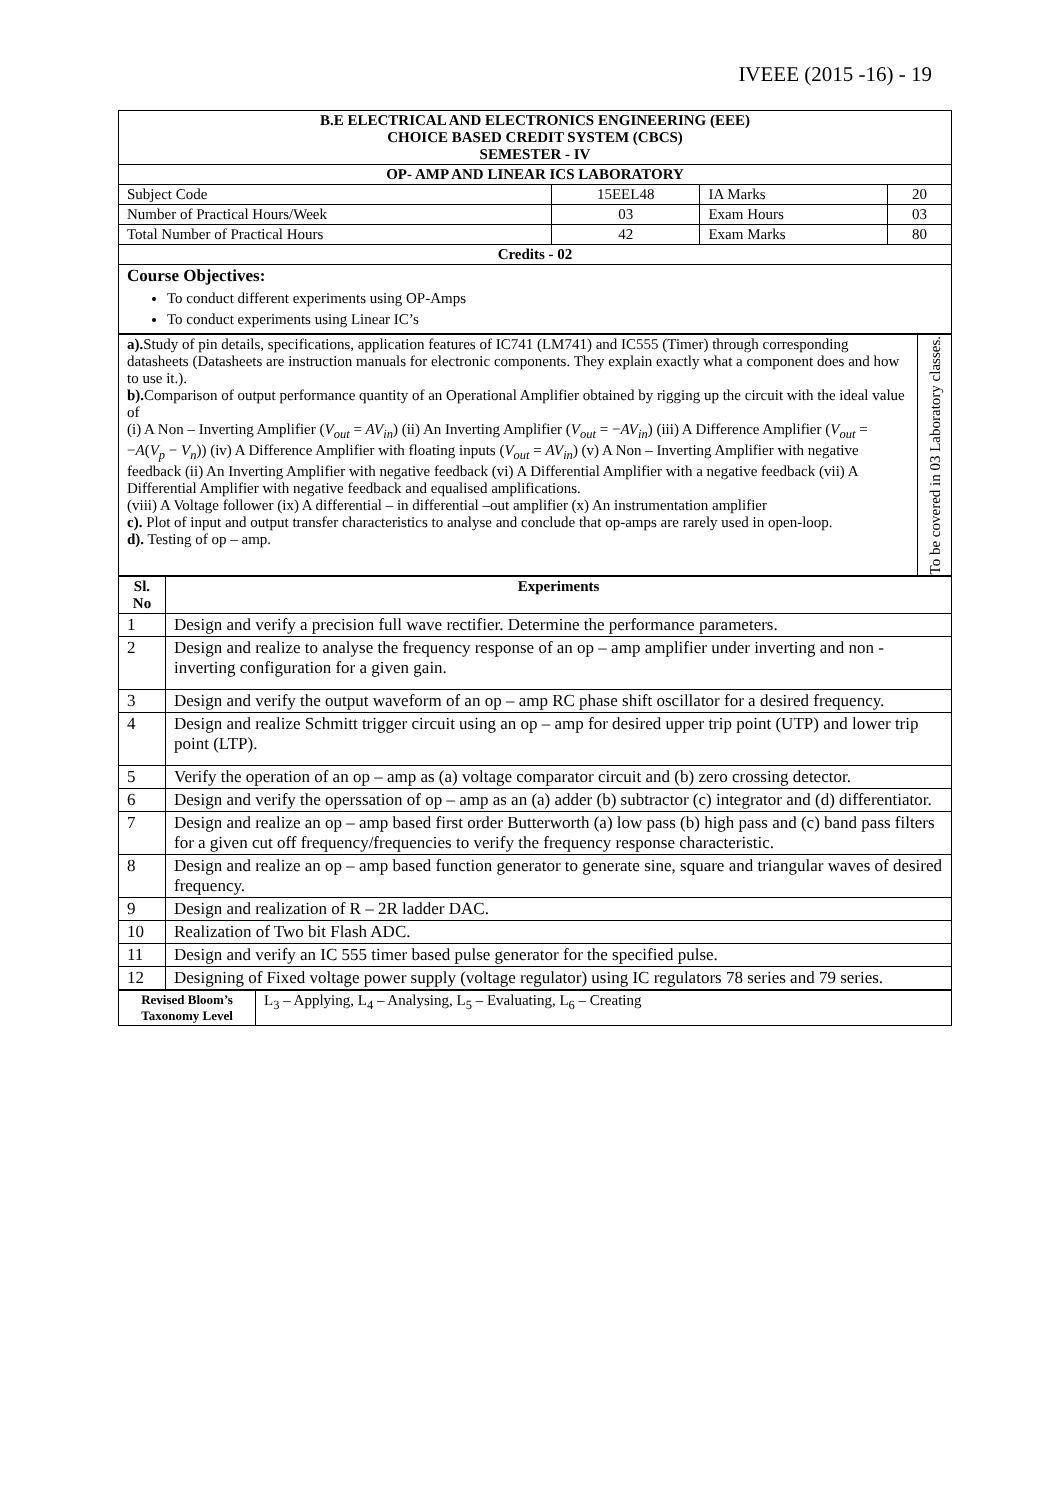IVEEE (2015 -16) - 19
| B.E ELECTRICAL AND ELECTRONICS ENGINEERING (EEE) CHOICE BASED CREDIT SYSTEM (CBCS) SEMESTER - IV | | | |
| --- | --- | --- | --- |
| OP- AMP AND LINEAR ICS LABORATORY | | | |
| Subject Code | 15EEL48 | IA Marks | 20 |
| Number of Practical Hours/Week | 03 | Exam Hours | 03 |
| Total Number of Practical Hours | 42 | Exam Marks | 80 |
| Credits - 02 | | | |
| Course Objectives: To conduct different experiments using OP-Amps To conduct experiments using Linear IC’s | | | |
| a). Study of pin details, specifications, application features of IC741 (LM741) and IC555 (Timer) through corresponding datasheets (Datasheets are instruction manuals for electronic components. They explain exactly what a component does and how to use it.). b). Comparison of output performance quantity of an Operational Amplifier obtained by rigging up the circuit with the ideal value of (i) A Non – Inverting Amplifier ( V<sub>out</sub> = AV<sub>in</sub> ) (ii) An Inverting Amplifier ( V<sub>out</sub> = − AV<sub>in</sub> ) (iii) A Difference Amplifier ( V<sub>out</sub> = − A ( V<sub>p</sub> − V<sub>n</sub> )) (iv) A Difference Amplifier with floating inputs ( V<sub>out</sub> = AV<sub>in</sub> ) (v) A Non – Inverting Amplifier with negative feedback (ii) An Inverting Amplifier with negative feedback (vi) A Differential Amplifier with a negative feedback (vii) A Differential Amplifier with negative feedback and equalised amplifications. (viii) A Voltage follower (ix) A differential – in differential –out amplifier (x) An instrumentation amplifier c). Plot of input and output transfer characteristics to analyse and conclude that op-amps are rarely used in open-loop. d). Testing of op – amp. | To be covered in 03 Laboratory classes. |
| Sl. No | Experiments |
| --- | --- |
| 1 | Design and verify a precision full wave rectifier. Determine the performance parameters. |
| 2 | Design and realize to analyse the frequency response of an op – amp amplifier under inverting and non - inverting configuration for a given gain. |
| 3 | Design and verify the output waveform of an op – amp RC phase shift oscillator for a desired frequency. |
| 4 | Design and realize Schmitt trigger circuit using an op – amp for desired upper trip point (UTP) and lower trip point (LTP). |
| 5 | Verify the operation of an op – amp as (a) voltage comparator circuit and (b) zero crossing detector. |
| 6 | Design and verify the operssation of op – amp as an (a) adder (b) subtractor (c) integrator and (d) differentiator. |
| 7 | Design and realize an op – amp based first order Butterworth (a) low pass (b) high pass and (c) band pass filters for a given cut off frequency/frequencies to verify the frequency response characteristic. |
| 8 | Design and realize an op – amp based function generator to generate sine, square and triangular waves of desired frequency. |
| 9 | Design and realization of R – 2R ladder DAC. |
| 10 | Realization of Two bit Flash ADC. |
| 11 | Design and verify an IC 555 timer based pulse generator for the specified pulse. |
| 12 | Designing of Fixed voltage power supply (voltage regulator) using IC regulators 78 series and 79 series. |
| Revised Bloom’s Taxonomy Level | L<sub>3</sub> – Applying, L<sub>4</sub> – Analysing, L<sub>5</sub> – Evaluating, L<sub>6</sub> – Creating |